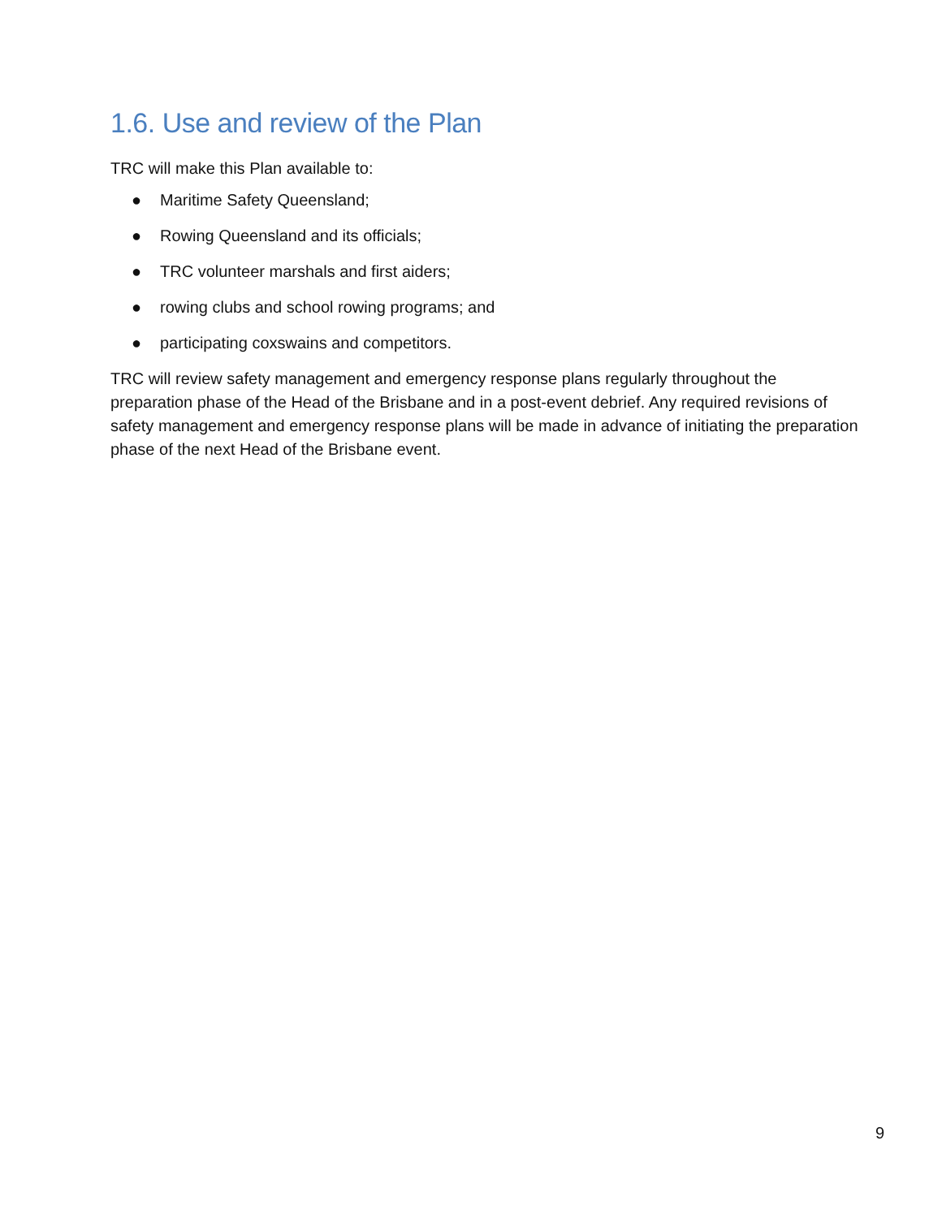1.6. Use and review of the Plan
TRC will make this Plan available to:
● Maritime Safety Queensland;
● Rowing Queensland and its officials;
● TRC volunteer marshals and first aiders;
● rowing clubs and school rowing programs; and
● participating coxswains and competitors.
TRC will review safety management and emergency response plans regularly throughout the preparation phase of the Head of the Brisbane and in a post-event debrief. Any required revisions of safety management and emergency response plans will be made in advance of initiating the preparation phase of the next Head of the Brisbane event.
9